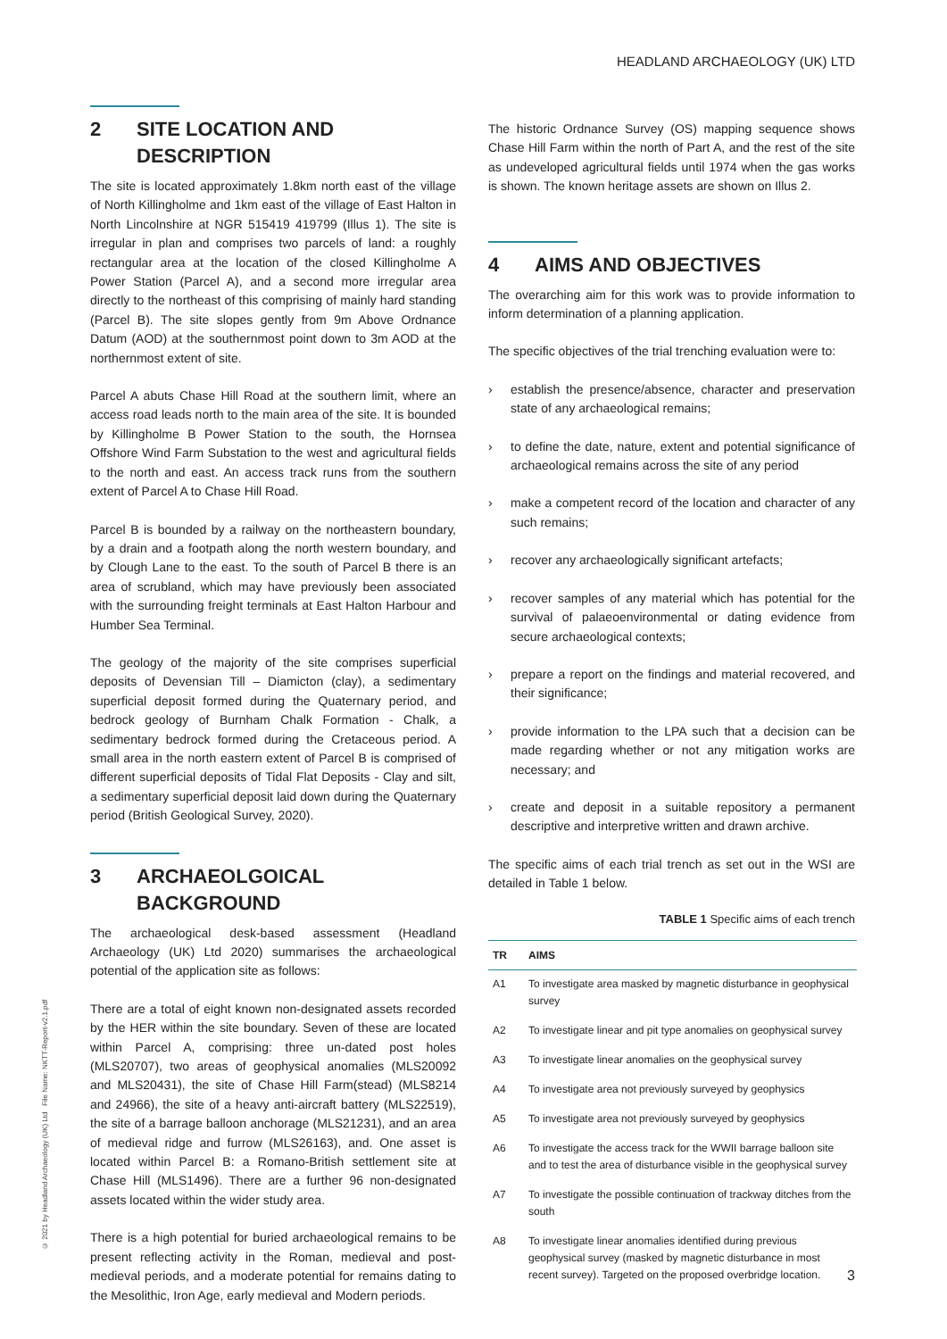HEADLAND ARCHAEOLOGY (UK) LTD
© 2021 by Headland Archaeology (UK) Ltd File Name: NKTT-Report-v2.1.pdf
2 SITE LOCATION AND DESCRIPTION
The site is located approximately 1.8km north east of the village of North Killingholme and 1km east of the village of East Halton in North Lincolnshire at NGR 515419 419799 (Illus 1). The site is irregular in plan and comprises two parcels of land: a roughly rectangular area at the location of the closed Killingholme A Power Station (Parcel A), and a second more irregular area directly to the northeast of this comprising of mainly hard standing (Parcel B). The site slopes gently from 9m Above Ordnance Datum (AOD) at the southernmost point down to 3m AOD at the northernmost extent of site.
Parcel A abuts Chase Hill Road at the southern limit, where an access road leads north to the main area of the site. It is bounded by Killingholme B Power Station to the south, the Hornsea Offshore Wind Farm Substation to the west and agricultural fields to the north and east. An access track runs from the southern extent of Parcel A to Chase Hill Road.
Parcel B is bounded by a railway on the northeastern boundary, by a drain and a footpath along the north western boundary, and by Clough Lane to the east. To the south of Parcel B there is an area of scrubland, which may have previously been associated with the surrounding freight terminals at East Halton Harbour and Humber Sea Terminal.
The geology of the majority of the site comprises superficial deposits of Devensian Till – Diamicton (clay), a sedimentary superficial deposit formed during the Quaternary period, and bedrock geology of Burnham Chalk Formation - Chalk, a sedimentary bedrock formed during the Cretaceous period. A small area in the north eastern extent of Parcel B is comprised of different superficial deposits of Tidal Flat Deposits - Clay and silt, a sedimentary superficial deposit laid down during the Quaternary period (British Geological Survey, 2020).
3 ARCHAEOLGOICAL BACKGROUND
The archaeological desk-based assessment (Headland Archaeology (UK) Ltd 2020) summarises the archaeological potential of the application site as follows:
There are a total of eight known non-designated assets recorded by the HER within the site boundary. Seven of these are located within Parcel A, comprising: three un-dated post holes (MLS20707), two areas of geophysical anomalies (MLS20092 and MLS20431), the site of Chase Hill Farm(stead) (MLS8214 and 24966), the site of a heavy anti-aircraft battery (MLS22519), the site of a barrage balloon anchorage (MLS21231), and an area of medieval ridge and furrow (MLS26163), and. One asset is located within Parcel B: a Romano-British settlement site at Chase Hill (MLS1496). There are a further 96 non-designated assets located within the wider study area.
There is a high potential for buried archaeological remains to be present reflecting activity in the Roman, medieval and post-medieval periods, and a moderate potential for remains dating to the Mesolithic, Iron Age, early medieval and Modern periods.
The historic Ordnance Survey (OS) mapping sequence shows Chase Hill Farm within the north of Part A, and the rest of the site as undeveloped agricultural fields until 1974 when the gas works is shown. The known heritage assets are shown on Illus 2.
4 AIMS AND OBJECTIVES
The overarching aim for this work was to provide information to inform determination of a planning application.
The specific objectives of the trial trenching evaluation were to:
› establish the presence/absence, character and preservation state of any archaeological remains;
› to define the date, nature, extent and potential significance of archaeological remains across the site of any period
› make a competent record of the location and character of any such remains;
› recover any archaeologically significant artefacts;
› recover samples of any material which has potential for the survival of palaeoenvironmental or dating evidence from secure archaeological contexts;
› prepare a report on the findings and material recovered, and their significance;
› provide information to the LPA such that a decision can be made regarding whether or not any mitigation works are necessary; and
› create and deposit in a suitable repository a permanent descriptive and interpretive written and drawn archive.
The specific aims of each trial trench as set out in the WSI are detailed in Table 1 below.
TABLE 1 Specific aims of each trench
| TR | AIMS |
| --- | --- |
| A1 | To investigate area masked by magnetic disturbance in geophysical survey |
| A2 | To investigate linear and pit type anomalies on geophysical survey |
| A3 | To investigate linear anomalies on the geophysical survey |
| A4 | To investigate area not previously surveyed by geophysics |
| A5 | To investigate area not previously surveyed by geophysics |
| A6 | To investigate the access track for the WWII barrage balloon site and to test the area of disturbance visible in the geophysical survey |
| A7 | To investigate the possible continuation of trackway ditches from the south |
| A8 | To investigate linear anomalies identified during previous geophysical survey (masked by magnetic disturbance in most recent survey). Targeted on the proposed overbridge location. |
3